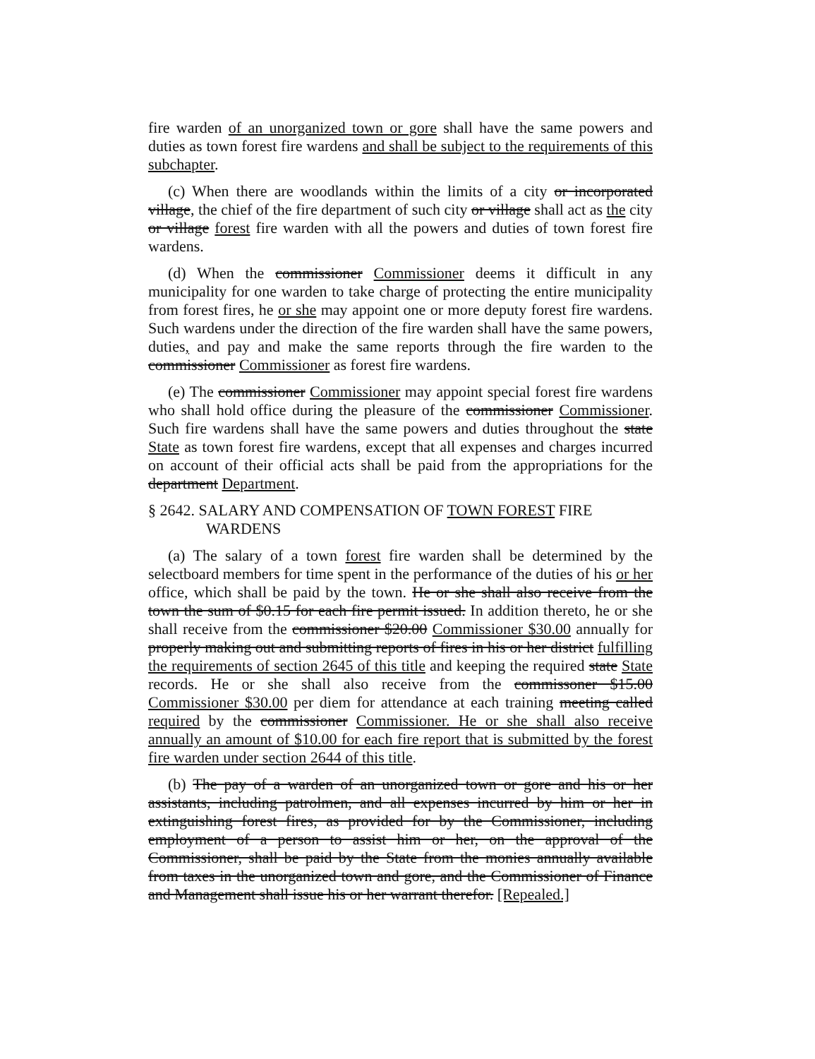fire warden of an unorganized town or gore shall have the same powers and duties as town forest fire wardens and shall be subject to the requirements of this subchapter.
(c) When there are woodlands within the limits of a city or incorporated village, the chief of the fire department of such city or village shall act as the city or village forest fire warden with all the powers and duties of town forest fire wardens.
(d) When the commissioner Commissioner deems it difficult in any municipality for one warden to take charge of protecting the entire municipality from forest fires, he or she may appoint one or more deputy forest fire wardens. Such wardens under the direction of the fire warden shall have the same powers, duties, and pay and make the same reports through the fire warden to the commissioner Commissioner as forest fire wardens.
(e) The commissioner Commissioner may appoint special forest fire wardens who shall hold office during the pleasure of the commissioner Commissioner. Such fire wardens shall have the same powers and duties throughout the state State as town forest fire wardens, except that all expenses and charges incurred on account of their official acts shall be paid from the appropriations for the department Department.
§ 2642. SALARY AND COMPENSATION OF TOWN FOREST FIRE WARDENS
(a) The salary of a town forest fire warden shall be determined by the selectboard members for time spent in the performance of the duties of his or her office, which shall be paid by the town. He or she shall also receive from the town the sum of $0.15 for each fire permit issued. In addition thereto, he or she shall receive from the commissioner $20.00 Commissioner $30.00 annually for properly making out and submitting reports of fires in his or her district fulfilling the requirements of section 2645 of this title and keeping the required state State records. He or she shall also receive from the commissoner $15.00 Commissioner $30.00 per diem for attendance at each training meeting called required by the commissioner Commissioner. He or she shall also receive annually an amount of $10.00 for each fire report that is submitted by the forest fire warden under section 2644 of this title.
(b) The pay of a warden of an unorganized town or gore and his or her assistants, including patrolmen, and all expenses incurred by him or her in extinguishing forest fires, as provided for by the Commissioner, including employment of a person to assist him or her, on the approval of the Commissioner, shall be paid by the State from the monies annually available from taxes in the unorganized town and gore, and the Commissioner of Finance and Management shall issue his or her warrant therefor. [Repealed.]